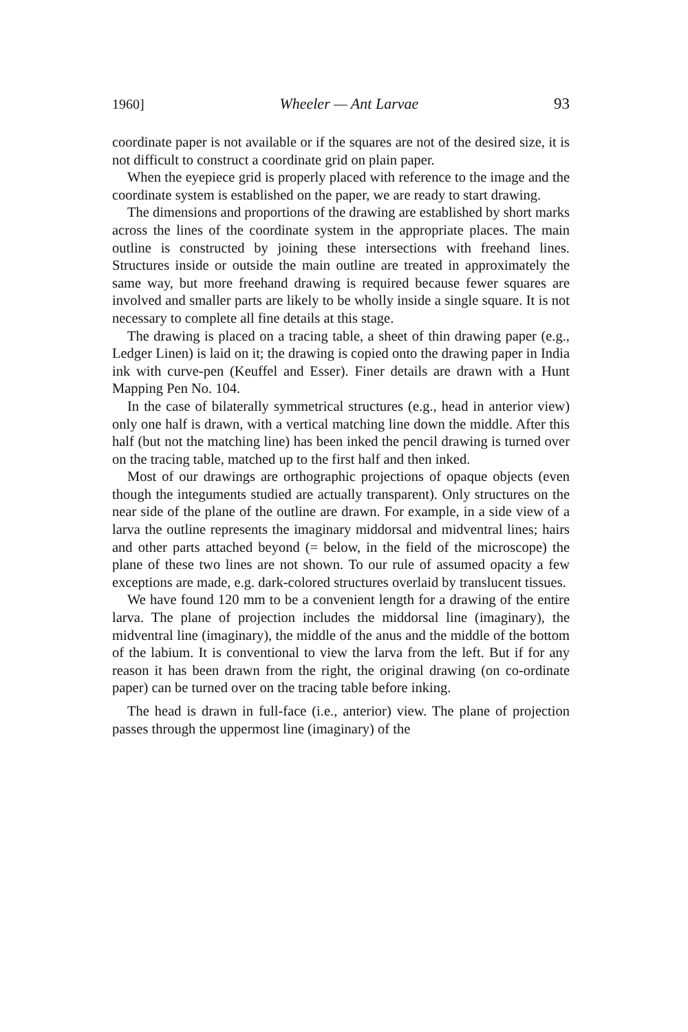1960] Wheeler — Ant Larvae 93
coordinate paper is not available or if the squares are not of the desired size, it is not difficult to construct a coordinate grid on plain paper.
When the eyepiece grid is properly placed with reference to the image and the coordinate system is established on the paper, we are ready to start drawing.
The dimensions and proportions of the drawing are established by short marks across the lines of the coordinate system in the appropriate places. The main outline is constructed by joining these intersections with freehand lines. Structures inside or outside the main outline are treated in approximately the same way, but more freehand drawing is required because fewer squares are involved and smaller parts are likely to be wholly inside a single square. It is not necessary to complete all fine details at this stage.
The drawing is placed on a tracing table, a sheet of thin drawing paper (e.g., Ledger Linen) is laid on it; the drawing is copied onto the drawing paper in India ink with curve-pen (Keuffel and Esser). Finer details are drawn with a Hunt Mapping Pen No. 104.
In the case of bilaterally symmetrical structures (e.g., head in anterior view) only one half is drawn, with a vertical matching line down the middle. After this half (but not the matching line) has been inked the pencil drawing is turned over on the tracing table, matched up to the first half and then inked.
Most of our drawings are orthographic projections of opaque objects (even though the integuments studied are actually transparent). Only structures on the near side of the plane of the outline are drawn. For example, in a side view of a larva the outline represents the imaginary middorsal and midventral lines; hairs and other parts attached beyond (= below, in the field of the microscope) the plane of these two lines are not shown. To our rule of assumed opacity a few exceptions are made, e.g. dark-colored structures overlaid by translucent tissues.
We have found 120 mm to be a convenient length for a drawing of the entire larva. The plane of projection includes the middorsal line (imaginary), the midventral line (imaginary), the middle of the anus and the middle of the bottom of the labium. It is conventional to view the larva from the left. But if for any reason it has been drawn from the right, the original drawing (on co-ordinate paper) can be turned over on the tracing table before inking.
The head is drawn in full-face (i.e., anterior) view. The plane of projection passes through the uppermost line (imaginary) of the